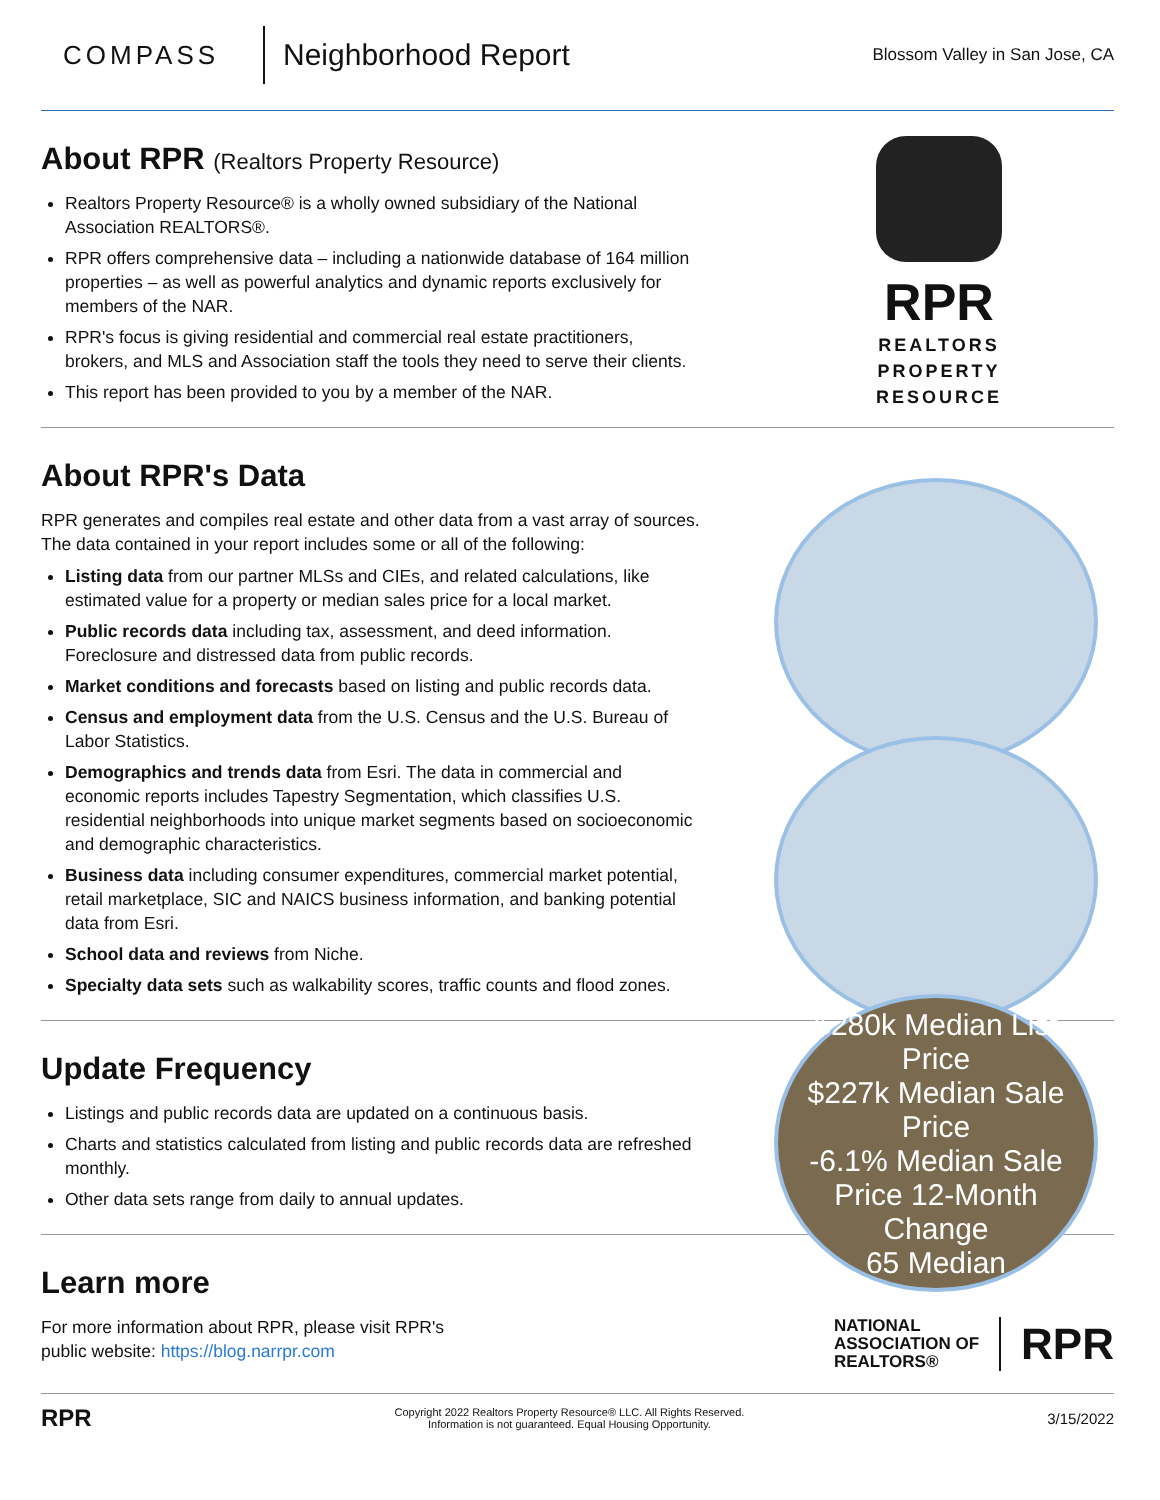COMPASS
Neighborhood Report
Blossom Valley in San Jose, CA
RPR
REALTORS
PROPERTY
RESOURCE
About RPR (Realtors Property Resource)
Realtors Property Resource® is a wholly owned subsidiary of the National Association REALTORS®.
RPR offers comprehensive data – including a nationwide database of 164 million properties – as well as powerful analytics and dynamic reports exclusively for members of the NAR.
RPR's focus is giving residential and commercial real estate practitioners, brokers, and MLS and Association staff the tools they need to serve their clients.
This report has been provided to you by a member of the NAR.
$280k Median List Price
$227k Median Sale Price
-6.1% Median Sale Price 12-Month Change
65 Median
About RPR's Data
RPR generates and compiles real estate and other data from a vast array of sources. The data contained in your report includes some or all of the following:
Listing data from our partner MLSs and CIEs, and related calculations, like estimated value for a property or median sales price for a local market.
Public records data including tax, assessment, and deed information. Foreclosure and distressed data from public records.
Market conditions and forecasts based on listing and public records data.
Census and employment data from the U.S. Census and the U.S. Bureau of Labor Statistics.
Demographics and trends data from Esri. The data in commercial and economic reports includes Tapestry Segmentation, which classifies U.S. residential neighborhoods into unique market segments based on socioeconomic and demographic characteristics.
Business data including consumer expenditures, commercial market potential, retail marketplace, SIC and NAICS business information, and banking potential data from Esri.
School data and reviews from Niche.
Specialty data sets such as walkability scores, traffic counts and flood zones.
Update Frequency
Listings and public records data are updated on a continuous basis.
Charts and statistics calculated from listing and public records data are refreshed monthly.
Other data sets range from daily to annual updates.
Learn more
For more information about RPR, please visit RPR's
public website: https://blog.narrpr.com
NATIONAL
ASSOCIATION OF
REALTORS®
RPR
RPR
Copyright 2022 Realtors Property Resource® LLC. All Rights Reserved.
Information is not guaranteed. Equal Housing Opportunity.
3/15/2022